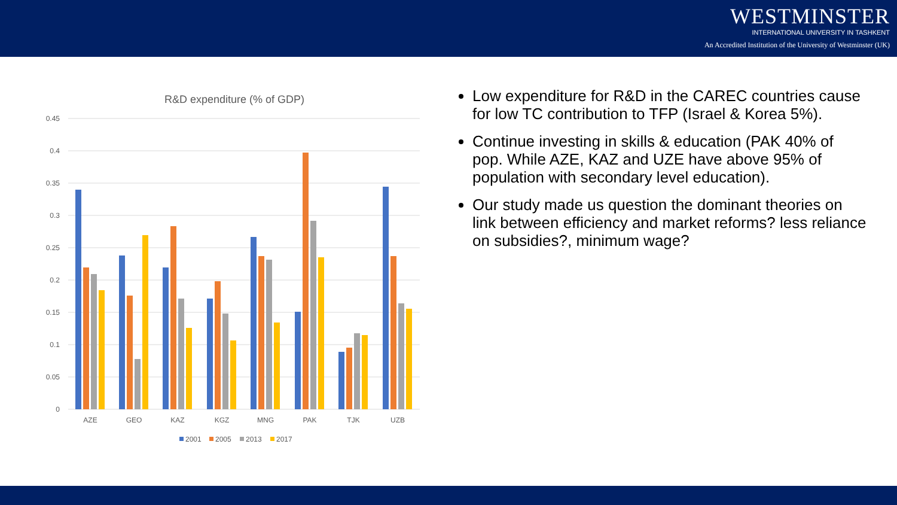WESTMINSTER
INTERNATIONAL UNIVERSITY IN TASHKENT
An Accredited Institution of the University of Westminster (UK)
R&D expenditure (% of GDP)
0.45
0.4
0.35
0.3
0.25
0.2
0.15
0.1
0.05
0
AZE
GEO
KAZ
KGZ
MNG
PAK
TJK
UZB
2001
2005
2013
2017
Low expenditure for R&D in the CAREC countries cause for low TC contribution to TFP (Israel & Korea 5%).
Continue investing in skills & education (PAK 40% of pop. While AZE, KAZ and UZE have above 95% of population with secondary level education).
Our study made us question the dominant theories on link between efficiency and market reforms? less reliance on subsidies?, minimum wage?